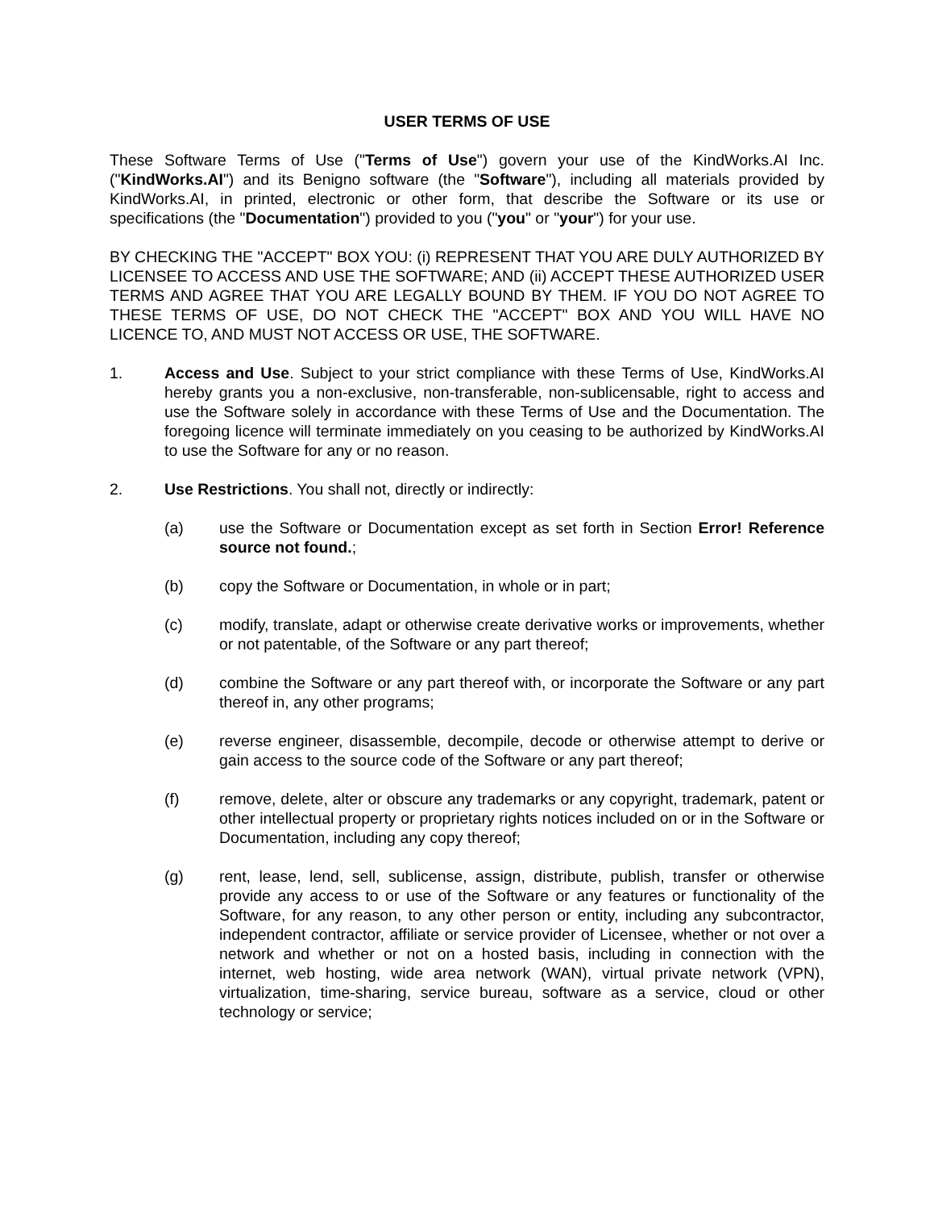USER TERMS OF USE
These Software Terms of Use ("Terms of Use") govern your use of the KindWorks.AI Inc. ("KindWorks.AI") and its Benigno software (the "Software"), including all materials provided by KindWorks.AI, in printed, electronic or other form, that describe the Software or its use or specifications (the "Documentation") provided to you ("you" or "your") for your use.
BY CHECKING THE "ACCEPT" BOX YOU: (i) REPRESENT THAT YOU ARE DULY AUTHORIZED BY LICENSEE TO ACCESS AND USE THE SOFTWARE; AND (ii) ACCEPT THESE AUTHORIZED USER TERMS AND AGREE THAT YOU ARE LEGALLY BOUND BY THEM. IF YOU DO NOT AGREE TO THESE TERMS OF USE, DO NOT CHECK THE "ACCEPT" BOX AND YOU WILL HAVE NO LICENCE TO, AND MUST NOT ACCESS OR USE, THE SOFTWARE.
1. Access and Use. Subject to your strict compliance with these Terms of Use, KindWorks.AI hereby grants you a non-exclusive, non-transferable, non-sublicensable, right to access and use the Software solely in accordance with these Terms of Use and the Documentation. The foregoing licence will terminate immediately on you ceasing to be authorized by KindWorks.AI to use the Software for any or no reason.
2. Use Restrictions. You shall not, directly or indirectly:
(a) use the Software or Documentation except as set forth in Section Error! Reference source not found.;
(b) copy the Software or Documentation, in whole or in part;
(c) modify, translate, adapt or otherwise create derivative works or improvements, whether or not patentable, of the Software or any part thereof;
(d) combine the Software or any part thereof with, or incorporate the Software or any part thereof in, any other programs;
(e) reverse engineer, disassemble, decompile, decode or otherwise attempt to derive or gain access to the source code of the Software or any part thereof;
(f) remove, delete, alter or obscure any trademarks or any copyright, trademark, patent or other intellectual property or proprietary rights notices included on or in the Software or Documentation, including any copy thereof;
(g) rent, lease, lend, sell, sublicense, assign, distribute, publish, transfer or otherwise provide any access to or use of the Software or any features or functionality of the Software, for any reason, to any other person or entity, including any subcontractor, independent contractor, affiliate or service provider of Licensee, whether or not over a network and whether or not on a hosted basis, including in connection with the internet, web hosting, wide area network (WAN), virtual private network (VPN), virtualization, time-sharing, service bureau, software as a service, cloud or other technology or service;